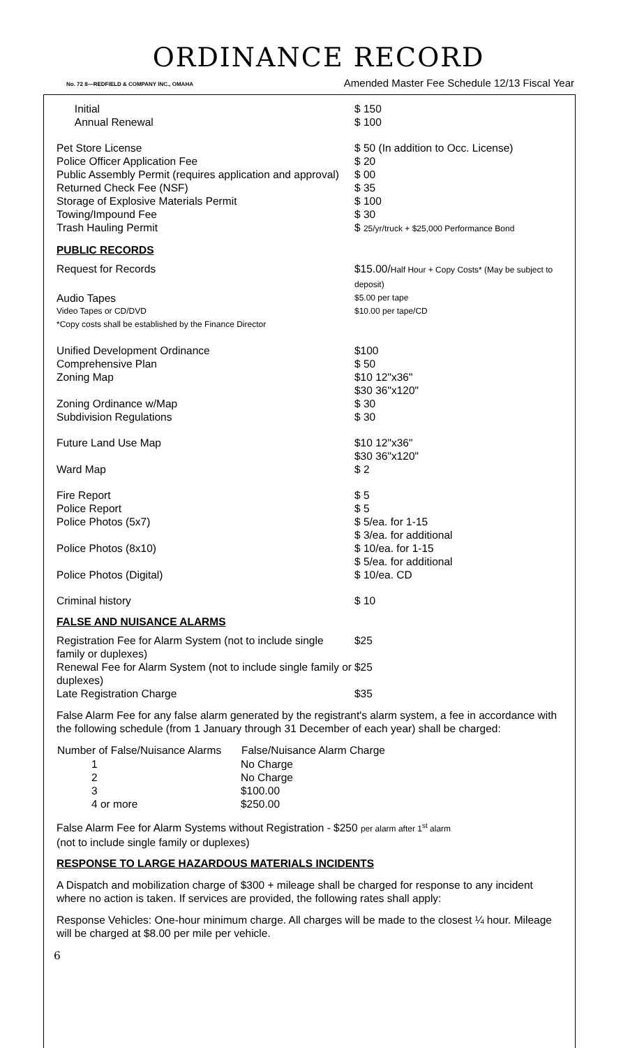ORDINANCE RECORD
No. 72 8—REDFIELD & COMPANY INC., OMAHA Amended Master Fee Schedule 12/13 Fiscal Year
| Initial | $ 150 |
| Annual Renewal | $ 100 |
| Pet Store License | $ 50 (In addition to Occ. License) |
| Police Officer Application Fee | $ 20 |
| Public Assembly Permit (requires application and approval) | $ 00 |
| Returned Check Fee (NSF) | $ 35 |
| Storage of Explosive Materials Permit | $ 100 |
| Towing/Impound Fee | $ 30 |
| Trash Hauling Permit | $ 25/yr/truck + $25,000 Performance Bond |
PUBLIC RECORDS
| Request for Records | $15.00/ Half Hour + Copy Costs* (May be subject to deposit) |
| Audio Tapes | $5.00 per tape |
| Video Tapes or CD/DVD | $10.00 per tape/CD |
| *Copy costs shall be established by the Finance Director | |
| Unified Development Ordinance | $100 |
| Comprehensive Plan | $ 50 |
| Zoning Map | $10 12"x36" $30 36"x120" |
| Zoning Ordinance w/Map | $ 30 |
| Subdivision Regulations | $ 30 |
| Future Land Use Map | $10 12"x36" $30 36"x120" |
| Ward Map | $ 2 |
| Fire Report | $ 5 |
| Police Report | $ 5 |
| Police Photos (5x7) | $ 5/ea. for 1-15 $ 3/ea. for additional |
| Police Photos (8x10) | $ 10/ea. for 1-15 $ 5/ea. for additional |
| Police Photos (Digital) | $ 10/ea. CD |
| Criminal history | $ 10 |
FALSE AND NUISANCE ALARMS
| Registration Fee for Alarm System (not to include single family or duplexes) | $25 |
| Renewal Fee for Alarm System (not to include single family or duplexes) | $25 |
| Late Registration Charge | $35 |
False Alarm Fee for any false alarm generated by the registrant's alarm system, a fee in accordance with the following schedule (from 1 January through 31 December of each year) shall be charged:
| Number of False/Nuisance Alarms | False/Nuisance Alarm Charge |
| --- | --- |
| 1 | No Charge |
| 2 | No Charge |
| 3 | $100.00 |
| 4 or more | $250.00 |
False Alarm Fee for Alarm Systems without Registration - $250 per alarm after 1<sup>st</sup> alarm
(not to include single family or duplexes)
RESPONSE TO LARGE HAZARDOUS MATERIALS INCIDENTS
A Dispatch and mobilization charge of $300 + mileage shall be charged for response to any incident where no action is taken. If services are provided, the following rates shall apply:
Response Vehicles: One-hour minimum charge. All charges will be made to the closest ¼ hour. Mileage will be charged at $8.00 per mile per vehicle.
6